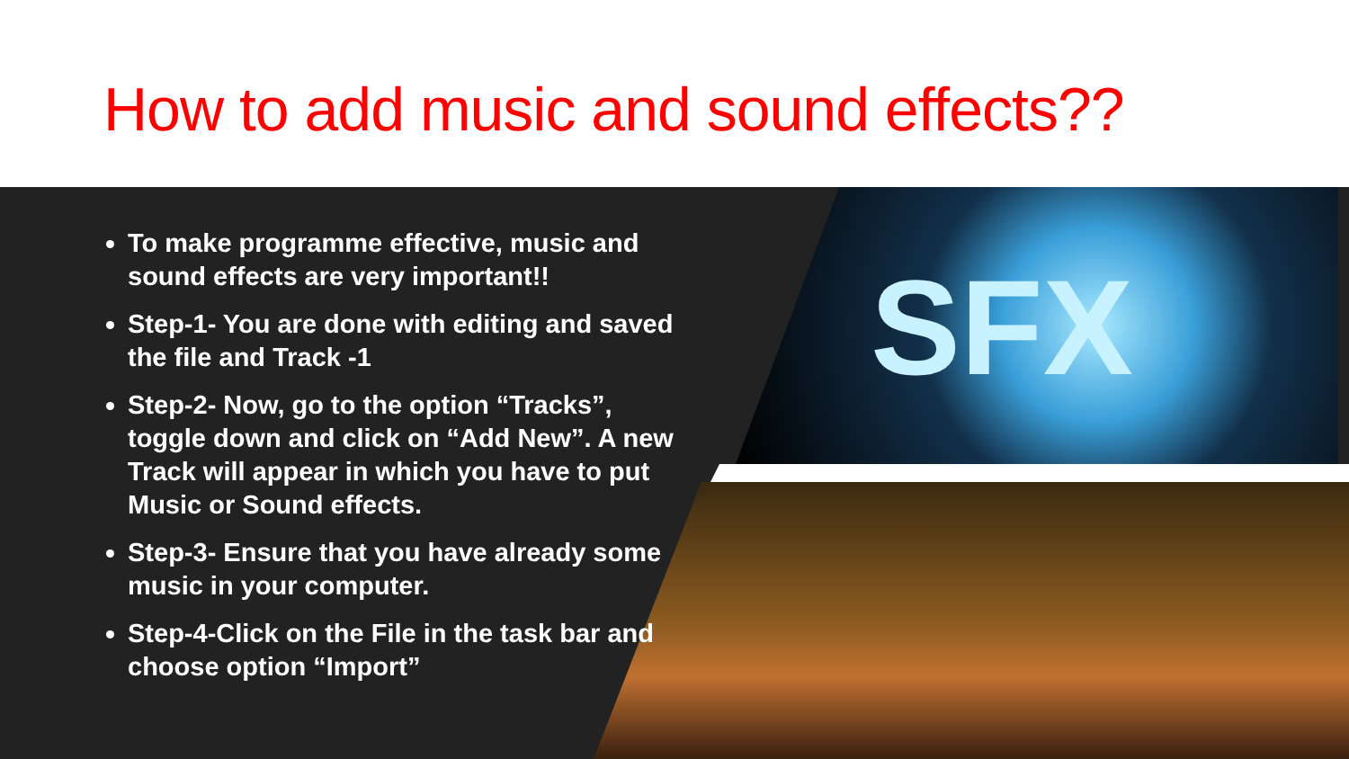How to add music and sound effects??
SFX
To make programme effective, music and sound effects are very important!!
Step-1- You are done with editing and saved the file and Track -1
Step-2- Now, go to the option “Tracks”, toggle down and click on “Add New”. A new Track will appear in which you have to put Music or Sound effects.
Step-3- Ensure that you have already some music in your computer.
Step-4-Click on the File in the task bar and choose option “Import”